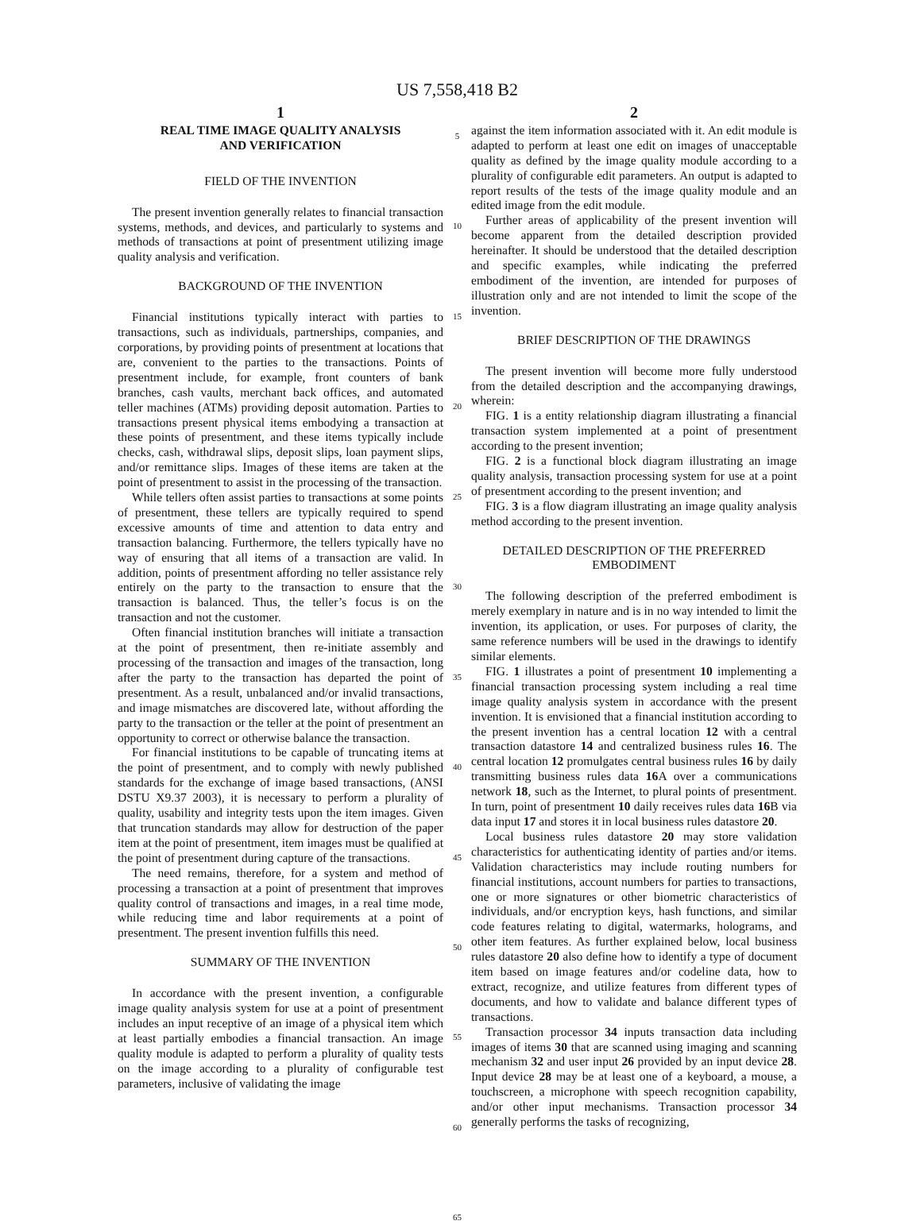US 7,558,418 B2
1
REAL TIME IMAGE QUALITY ANALYSIS
AND VERIFICATION
FIELD OF THE INVENTION
The present invention generally relates to financial transaction systems, methods, and devices, and particularly to systems and methods of transactions at point of presentment utilizing image quality analysis and verification.
BACKGROUND OF THE INVENTION
Financial institutions typically interact with parties to transactions, such as individuals, partnerships, companies, and corporations, by providing points of presentment at locations that are, convenient to the parties to the transactions. Points of presentment include, for example, front counters of bank branches, cash vaults, merchant back offices, and automated teller machines (ATMs) providing deposit automation. Parties to transactions present physical items embodying a transaction at these points of presentment, and these items typically include checks, cash, withdrawal slips, deposit slips, loan payment slips, and/or remittance slips. Images of these items are taken at the point of presentment to assist in the processing of the transaction.
While tellers often assist parties to transactions at some points of presentment, these tellers are typically required to spend excessive amounts of time and attention to data entry and transaction balancing. Furthermore, the tellers typically have no way of ensuring that all items of a transaction are valid. In addition, points of presentment affording no teller assistance rely entirely on the party to the transaction to ensure that the transaction is balanced. Thus, the teller’s focus is on the transaction and not the customer.
Often financial institution branches will initiate a transaction at the point of presentment, then re-initiate assembly and processing of the transaction and images of the transaction, long after the party to the transaction has departed the point of presentment. As a result, unbalanced and/or invalid transactions, and image mismatches are discovered late, without affording the party to the transaction or the teller at the point of presentment an opportunity to correct or otherwise balance the transaction.
For financial institutions to be capable of truncating items at the point of presentment, and to comply with newly published standards for the exchange of image based transactions, (ANSI DSTU X9.37 2003), it is necessary to perform a plurality of quality, usability and integrity tests upon the item images. Given that truncation standards may allow for destruction of the paper item at the point of presentment, item images must be qualified at the point of presentment during capture of the transactions.
The need remains, therefore, for a system and method of processing a transaction at a point of presentment that improves quality control of transactions and images, in a real time mode, while reducing time and labor requirements at a point of presentment. The present invention fulfills this need.
SUMMARY OF THE INVENTION
In accordance with the present invention, a configurable image quality analysis system for use at a point of presentment includes an input receptive of an image of a physical item which at least partially embodies a financial transaction. An image quality module is adapted to perform a plurality of quality tests on the image according to a plurality of configurable test parameters, inclusive of validating the image
5
10
15
20
25
30
35
40
45
50
55
60
65
2
against the item information associated with it. An edit module is adapted to perform at least one edit on images of unacceptable quality as defined by the image quality module according to a plurality of configurable edit parameters. An output is adapted to report results of the tests of the image quality module and an edited image from the edit module.
Further areas of applicability of the present invention will become apparent from the detailed description provided hereinafter. It should be understood that the detailed description and specific examples, while indicating the preferred embodiment of the invention, are intended for purposes of illustration only and are not intended to limit the scope of the invention.
BRIEF DESCRIPTION OF THE DRAWINGS
The present invention will become more fully understood from the detailed description and the accompanying drawings, wherein:
FIG. 1 is a entity relationship diagram illustrating a financial transaction system implemented at a point of presentment according to the present invention;
FIG. 2 is a functional block diagram illustrating an image quality analysis, transaction processing system for use at a point of presentment according to the present invention; and
FIG. 3 is a flow diagram illustrating an image quality analysis method according to the present invention.
DETAILED DESCRIPTION OF THE PREFERRED
EMBODIMENT
The following description of the preferred embodiment is merely exemplary in nature and is in no way intended to limit the invention, its application, or uses. For purposes of clarity, the same reference numbers will be used in the drawings to identify similar elements.
FIG. 1 illustrates a point of presentment 10 implementing a financial transaction processing system including a real time image quality analysis system in accordance with the present invention. It is envisioned that a financial institution according to the present invention has a central location 12 with a central transaction datastore 14 and centralized business rules 16. The central location 12 promulgates central business rules 16 by daily transmitting business rules data 16 A over a communications network 18, such as the Internet, to plural points of presentment. In turn, point of presentment 10 daily receives rules data 16 B via data input 17 and stores it in local business rules datastore 20.
Local business rules datastore 20 may store validation characteristics for authenticating identity of parties and/or items. Validation characteristics may include routing numbers for financial institutions, account numbers for parties to transactions, one or more signatures or other biometric characteristics of individuals, and/or encryption keys, hash functions, and similar code features relating to digital, watermarks, holograms, and other item features. As further explained below, local business rules datastore 20 also define how to identify a type of document item based on image features and/or codeline data, how to extract, recognize, and utilize features from different types of documents, and how to validate and balance different types of transactions.
Transaction processor 34 inputs transaction data including images of items 30 that are scanned using imaging and scanning mechanism 32 and user input 26 provided by an input device 28. Input device 28 may be at least one of a keyboard, a mouse, a touchscreen, a microphone with speech recognition capability, and/or other input mechanisms. Transaction processor 34 generally performs the tasks of recognizing,